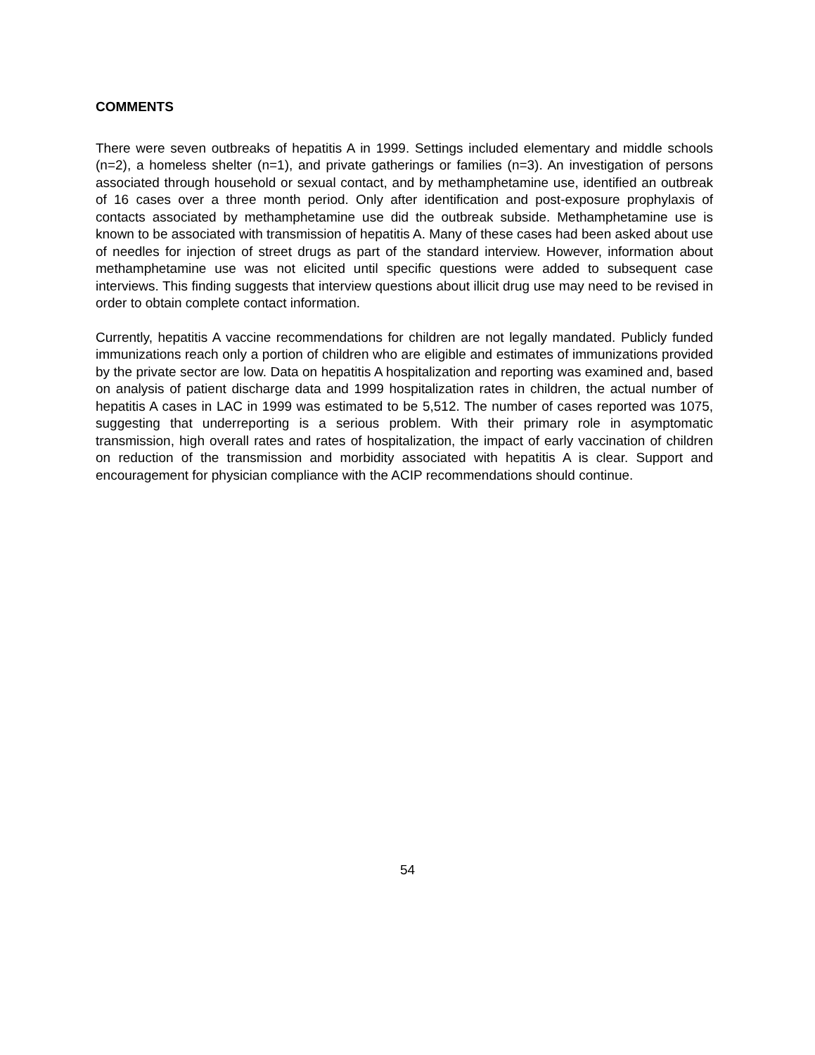COMMENTS
There were seven outbreaks of hepatitis A in 1999. Settings included elementary and middle schools (n=2), a homeless shelter (n=1), and private gatherings or families (n=3). An investigation of persons associated through household or sexual contact, and by methamphetamine use, identified an outbreak of 16 cases over a three month period. Only after identification and post-exposure prophylaxis of contacts associated by methamphetamine use did the outbreak subside. Methamphetamine use is known to be associated with transmission of hepatitis A. Many of these cases had been asked about use of needles for injection of street drugs as part of the standard interview. However, information about methamphetamine use was not elicited until specific questions were added to subsequent case interviews. This finding suggests that interview questions about illicit drug use may need to be revised in order to obtain complete contact information.
Currently, hepatitis A vaccine recommendations for children are not legally mandated. Publicly funded immunizations reach only a portion of children who are eligible and estimates of immunizations provided by the private sector are low. Data on hepatitis A hospitalization and reporting was examined and, based on analysis of patient discharge data and 1999 hospitalization rates in children, the actual number of hepatitis A cases in LAC in 1999 was estimated to be 5,512. The number of cases reported was 1075, suggesting that underreporting is a serious problem. With their primary role in asymptomatic transmission, high overall rates and rates of hospitalization, the impact of early vaccination of children on reduction of the transmission and morbidity associated with hepatitis A is clear. Support and encouragement for physician compliance with the ACIP recommendations should continue.
54